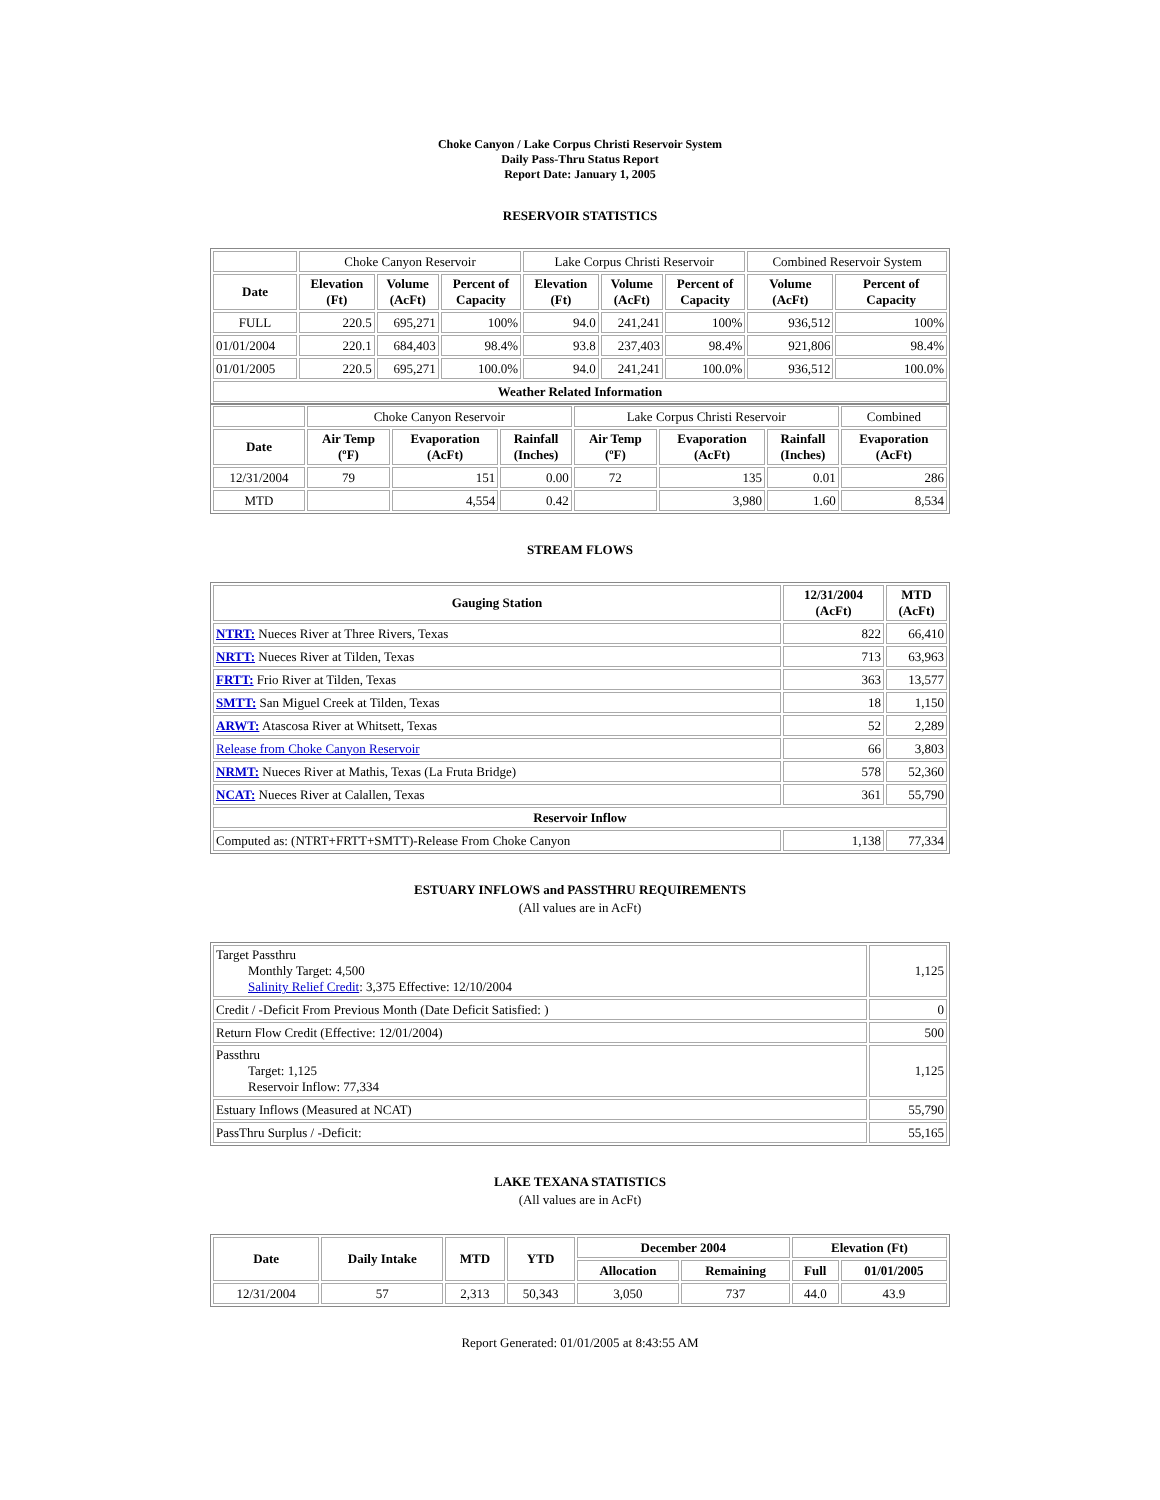Choke Canyon / Lake Corpus Christi Reservoir System
Daily Pass-Thru Status Report
Report Date: January 1, 2005
RESERVOIR STATISTICS
| | Choke Canyon Reservoir | | | Lake Corpus Christi Reservoir | | | Combined Reservoir System | |
| Date | Elevation (Ft) | Volume (AcFt) | Percent of Capacity | Elevation (Ft) | Volume (AcFt) | Percent of Capacity | Volume (AcFt) | Percent of Capacity |
| FULL | 220.5 | 695,271 | 100% | 94.0 | 241,241 | 100% | 936,512 | 100% |
| 01/01/2004 | 220.1 | 684,403 | 98.4% | 93.8 | 237,403 | 98.4% | 921,806 | 98.4% |
| 01/01/2005 | 220.5 | 695,271 | 100.0% | 94.0 | 241,241 | 100.0% | 936,512 | 100.0% |
| Weather Related Information | | | | | | | | |
| | Choke Canyon Reservoir | | | Lake Corpus Christi Reservoir | | | Combined |
| Date | Air Temp (ºF) | Evaporation (AcFt) | Rainfall (Inches) | Air Temp (ºF) | Evaporation (AcFt) | Rainfall (Inches) | Evaporation (AcFt) |
| 12/31/2004 | 79 | 151 | 0.00 | 72 | 135 | 0.01 | 286 |
| MTD | | 4,554 | 0.42 | | 3,980 | 1.60 | 8,534 |
STREAM FLOWS
| Gauging Station | 12/31/2004 (AcFt) | MTD (AcFt) |
| --- | --- | --- |
| NTRT: Nueces River at Three Rivers, Texas | 822 | 66,410 |
| NRTT: Nueces River at Tilden, Texas | 713 | 63,963 |
| FRTT: Frio River at Tilden, Texas | 363 | 13,577 |
| SMTT: San Miguel Creek at Tilden, Texas | 18 | 1,150 |
| ARWT: Atascosa River at Whitsett, Texas | 52 | 2,289 |
| Release from Choke Canyon Reservoir | 66 | 3,803 |
| NRMT: Nueces River at Mathis, Texas (La Fruta Bridge) | 578 | 52,360 |
| NCAT: Nueces River at Calallen, Texas | 361 | 55,790 |
| Reservoir Inflow | | |
| Computed as: (NTRT+FRTT+SMTT)-Release From Choke Canyon | 1,138 | 77,334 |
ESTUARY INFLOWS and PASSTHRU REQUIREMENTS
(All values are in AcFt)
| Target Passthru Monthly Target: 4,500 Salinity Relief Credit : 3,375 Effective: 12/10/2004 | 1,125 |
| Credit / -Deficit From Previous Month (Date Deficit Satisfied: ) | 0 |
| Return Flow Credit (Effective: 12/01/2004) | 500 |
| Passthru Target: 1,125 Reservoir Inflow: 77,334 | 1,125 |
| Estuary Inflows (Measured at NCAT) | 55,790 |
| PassThru Surplus / -Deficit: | 55,165 |
LAKE TEXANA STATISTICS
(All values are in AcFt)
| Date | Daily Intake | MTD | YTD | December 2004 | | Elevation (Ft) | |
| --- | --- | --- | --- | --- | --- | --- | --- |
| | | | | Allocation | Remaining | Full | 01/01/2005 |
| 12/31/2004 | 57 | 2,313 | 50,343 | 3,050 | 737 | 44.0 | 43.9 |
Report Generated: 01/01/2005 at 8:43:55 AM